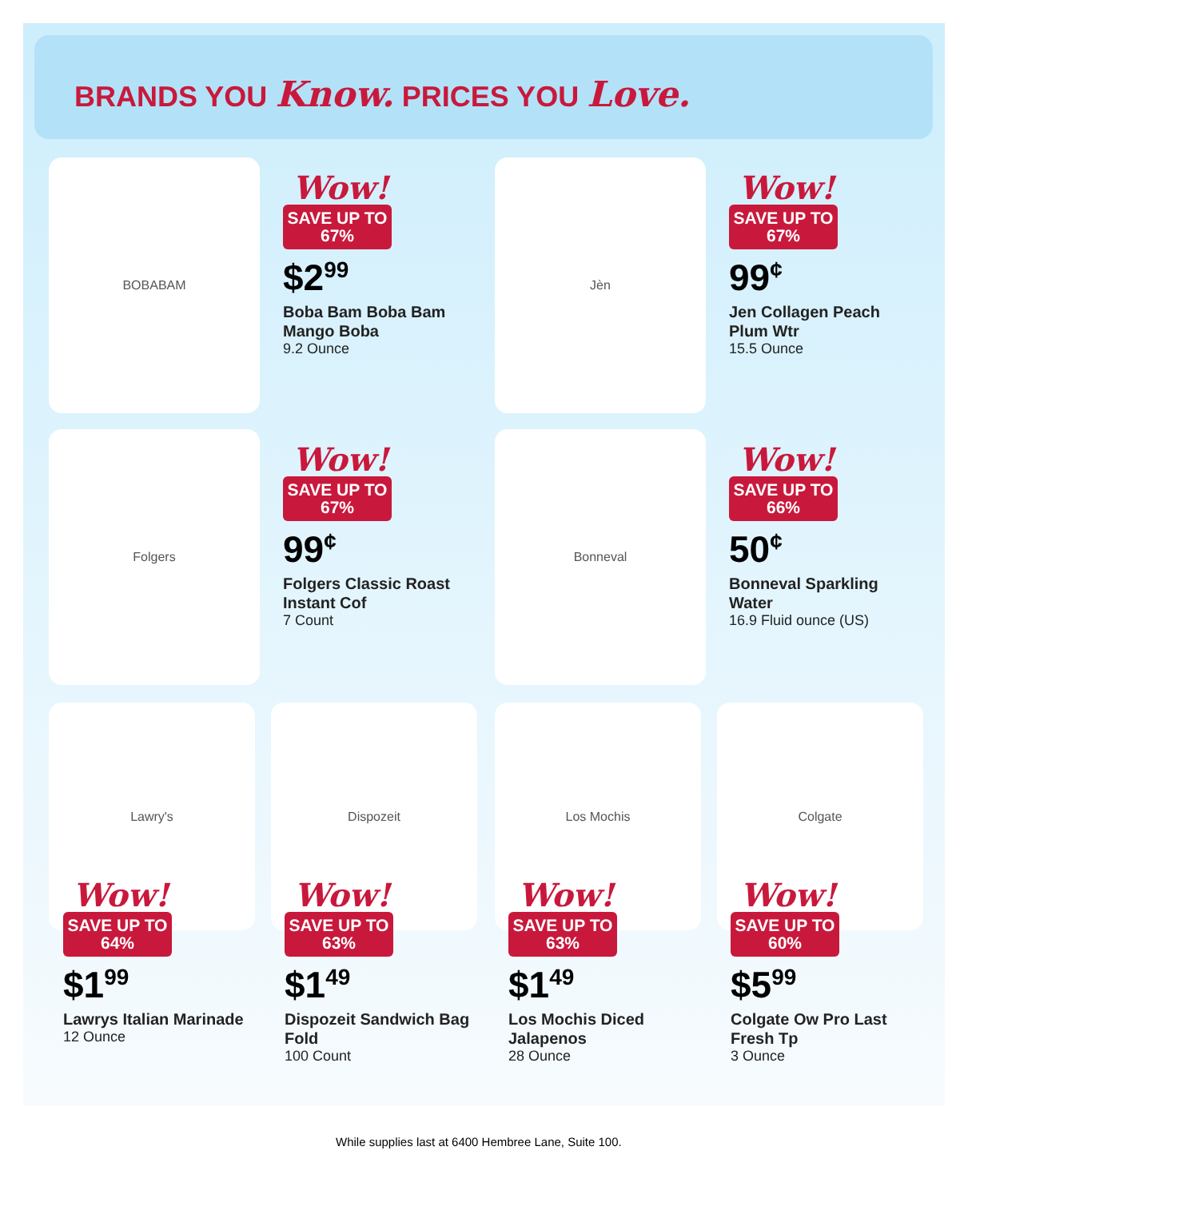BRANDS YOU Know. PRICES YOU Love.
BOBABAM
Wow!
SAVE UP TO
67%
$2<sup>99</sup>
Boba Bam Boba Bam Mango Boba
9.2 Ounce
Jèn
Wow!
SAVE UP TO
67%
99<sup>¢</sup>
Jen Collagen Peach Plum Wtr
15.5 Ounce
Folgers
Wow!
SAVE UP TO
67%
99<sup>¢</sup>
Folgers Classic Roast Instant Cof
7 Count
Bonneval
Wow!
SAVE UP TO
66%
50<sup>¢</sup>
Bonneval Sparkling Water
16.9 Fluid ounce (US)
Lawry's Dispozeit Los Mochis Colgate
Wow!
SAVE UP TO
64%
$1<sup>99</sup>
Lawrys Italian Marinade
12 Ounce
Wow!
SAVE UP TO
63%
$1<sup>49</sup>
Dispozeit Sandwich Bag Fold
100 Count
Wow!
SAVE UP TO
63%
$1<sup>49</sup>
Los Mochis Diced Jalapenos
28 Ounce
Wow!
SAVE UP TO
60%
$5<sup>99</sup>
Colgate Ow Pro Last Fresh Tp
3 Ounce
While supplies last at 6400 Hembree Lane, Suite 100.